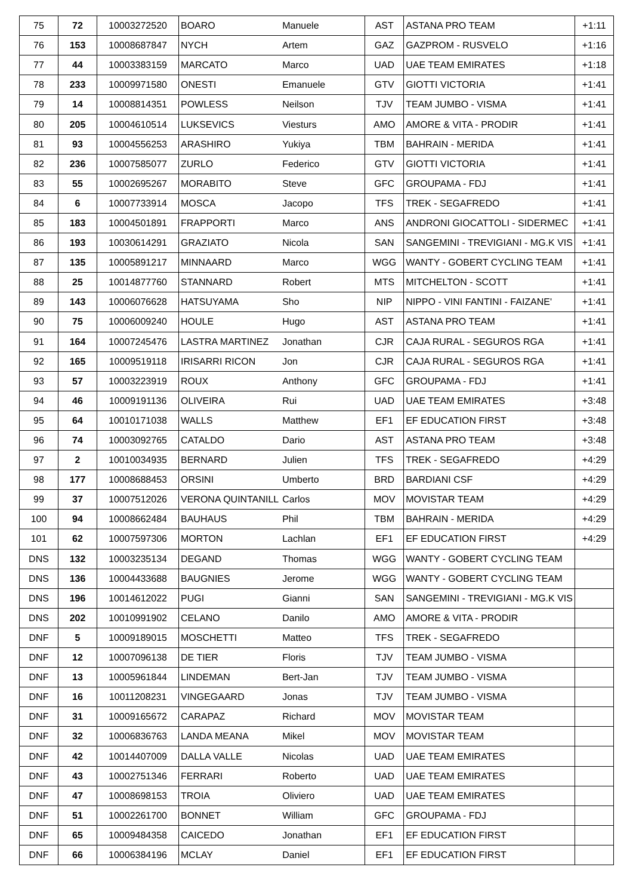| 75 | 72 | 10003272520 | BOARO | Manuele | AST | ASTANA PRO TEAM | +1:11 |
| 76 | 153 | 10008687847 | NYCH | Artem | GAZ | GAZPROM - RUSVELO | +1:16 |
| 77 | 44 | 10003383159 | MARCATO | Marco | UAD | UAE TEAM EMIRATES | +1:18 |
| 78 | 233 | 10009971580 | ONESTI | Emanuele | GTV | GIOTTI VICTORIA | +1:41 |
| 79 | 14 | 10008814351 | POWLESS | Neilson | TJV | TEAM JUMBO - VISMA | +1:41 |
| 80 | 205 | 10004610514 | LUKSEVICS | Viesturs | AMO | AMORE & VITA - PRODIR | +1:41 |
| 81 | 93 | 10004556253 | ARASHIRO | Yukiya | TBM | BAHRAIN - MERIDA | +1:41 |
| 82 | 236 | 10007585077 | ZURLO | Federico | GTV | GIOTTI VICTORIA | +1:41 |
| 83 | 55 | 10002695267 | MORABITO | Steve | GFC | GROUPAMA - FDJ | +1:41 |
| 84 | 6 | 10007733914 | MOSCA | Jacopo | TFS | TREK - SEGAFREDO | +1:41 |
| 85 | 183 | 10004501891 | FRAPPORTI | Marco | ANS | ANDRONI GIOCATTOLI - SIDERMEC | +1:41 |
| 86 | 193 | 10030614291 | GRAZIATO | Nicola | SAN | SANGEMINI - TREVIGIANI - MG.K VIS | +1:41 |
| 87 | 135 | 10005891217 | MINNAARD | Marco | WGG | WANTY - GOBERT CYCLING TEAM | +1:41 |
| 88 | 25 | 10014877760 | STANNARD | Robert | MTS | MITCHELTON - SCOTT | +1:41 |
| 89 | 143 | 10006076628 | HATSUYAMA | Sho | NIP | NIPPO - VINI FANTINI - FAIZANE' | +1:41 |
| 90 | 75 | 10006009240 | HOULE | Hugo | AST | ASTANA PRO TEAM | +1:41 |
| 91 | 164 | 10007245476 | LASTRA MARTINEZ | Jonathan | CJR | CAJA RURAL - SEGUROS RGA | +1:41 |
| 92 | 165 | 10009519118 | IRISARRI RICON | Jon | CJR | CAJA RURAL - SEGUROS RGA | +1:41 |
| 93 | 57 | 10003223919 | ROUX | Anthony | GFC | GROUPAMA - FDJ | +1:41 |
| 94 | 46 | 10009191136 | OLIVEIRA | Rui | UAD | UAE TEAM EMIRATES | +3:48 |
| 95 | 64 | 10010171038 | WALLS | Matthew | EF1 | EF EDUCATION FIRST | +3:48 |
| 96 | 74 | 10003092765 | CATALDO | Dario | AST | ASTANA PRO TEAM | +3:48 |
| 97 | 2 | 10010034935 | BERNARD | Julien | TFS | TREK - SEGAFREDO | +4:29 |
| 98 | 177 | 10008688453 | ORSINI | Umberto | BRD | BARDIANI CSF | +4:29 |
| 99 | 37 | 10007512026 | VERONA QUINTANILL | Carlos | MOV | MOVISTAR TEAM | +4:29 |
| 100 | 94 | 10008662484 | BAUHAUS | Phil | TBM | BAHRAIN - MERIDA | +4:29 |
| 101 | 62 | 10007597306 | MORTON | Lachlan | EF1 | EF EDUCATION FIRST | +4:29 |
| DNS | 132 | 10003235134 | DEGAND | Thomas | WGG | WANTY - GOBERT CYCLING TEAM | |
| DNS | 136 | 10004433688 | BAUGNIES | Jerome | WGG | WANTY - GOBERT CYCLING TEAM | |
| DNS | 196 | 10014612022 | PUGI | Gianni | SAN | SANGEMINI - TREVIGIANI - MG.K VIS | |
| DNS | 202 | 10010991902 | CELANO | Danilo | AMO | AMORE & VITA - PRODIR | |
| DNF | 5 | 10009189015 | MOSCHETTI | Matteo | TFS | TREK - SEGAFREDO | |
| DNF | 12 | 10007096138 | DE TIER | Floris | TJV | TEAM JUMBO - VISMA | |
| DNF | 13 | 10005961844 | LINDEMAN | Bert-Jan | TJV | TEAM JUMBO - VISMA | |
| DNF | 16 | 10011208231 | VINGEGAARD | Jonas | TJV | TEAM JUMBO - VISMA | |
| DNF | 31 | 10009165672 | CARAPAZ | Richard | MOV | MOVISTAR TEAM | |
| DNF | 32 | 10006836763 | LANDA MEANA | Mikel | MOV | MOVISTAR TEAM | |
| DNF | 42 | 10014407009 | DALLA VALLE | Nicolas | UAD | UAE TEAM EMIRATES | |
| DNF | 43 | 10002751346 | FERRARI | Roberto | UAD | UAE TEAM EMIRATES | |
| DNF | 47 | 10008698153 | TROIA | Oliviero | UAD | UAE TEAM EMIRATES | |
| DNF | 51 | 10002261700 | BONNET | William | GFC | GROUPAMA - FDJ | |
| DNF | 65 | 10009484358 | CAICEDO | Jonathan | EF1 | EF EDUCATION FIRST | |
| DNF | 66 | 10006384196 | MCLAY | Daniel | EF1 | EF EDUCATION FIRST | |